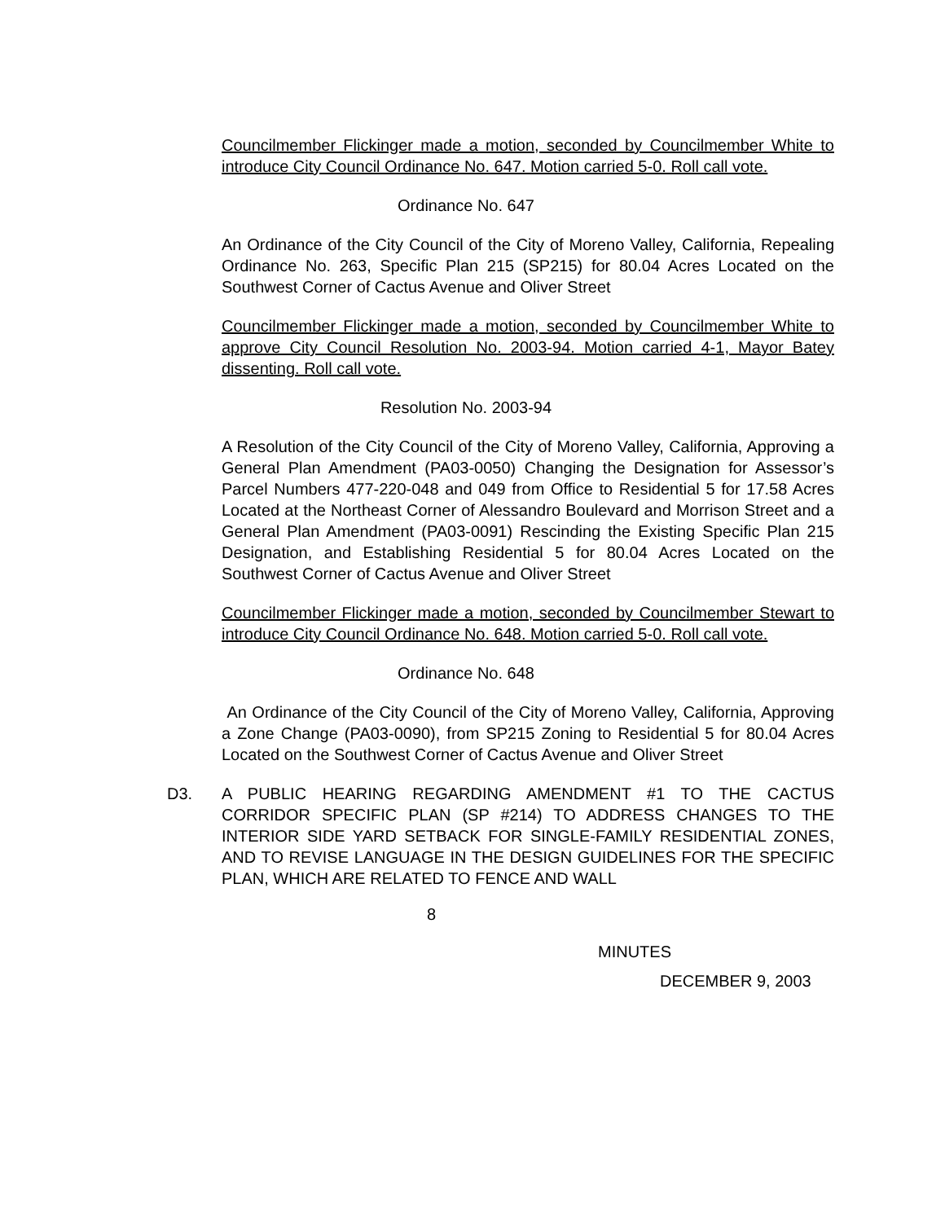Councilmember Flickinger made a motion, seconded by Councilmember White to introduce City Council Ordinance No. 647. Motion carried 5-0. Roll call vote.
Ordinance No. 647
An Ordinance of the City Council of the City of Moreno Valley, California, Repealing Ordinance No. 263, Specific Plan 215 (SP215) for 80.04 Acres Located on the Southwest Corner of Cactus Avenue and Oliver Street
Councilmember Flickinger made a motion, seconded by Councilmember White to approve City Council Resolution No. 2003-94. Motion carried 4-1, Mayor Batey dissenting. Roll call vote.
Resolution No. 2003-94
A Resolution of the City Council of the City of Moreno Valley, California, Approving a General Plan Amendment (PA03-0050) Changing the Designation for Assessor’s Parcel Numbers 477-220-048 and 049 from Office to Residential 5 for 17.58 Acres Located at the Northeast Corner of Alessandro Boulevard and Morrison Street and a General Plan Amendment (PA03-0091) Rescinding the Existing Specific Plan 215 Designation, and Establishing Residential 5 for 80.04 Acres Located on the Southwest Corner of Cactus Avenue and Oliver Street
Councilmember Flickinger made a motion, seconded by Councilmember Stewart to introduce City Council Ordinance No. 648. Motion carried 5-0. Roll call vote.
Ordinance No. 648
An Ordinance of the City Council of the City of Moreno Valley, California, Approving a Zone Change (PA03-0090), from SP215 Zoning to Residential 5 for 80.04 Acres Located on the Southwest Corner of Cactus Avenue and Oliver Street
D3. A PUBLIC HEARING REGARDING AMENDMENT #1 TO THE CACTUS CORRIDOR SPECIFIC PLAN (SP #214) TO ADDRESS CHANGES TO THE INTERIOR SIDE YARD SETBACK FOR SINGLE-FAMILY RESIDENTIAL ZONES, AND TO REVISE LANGUAGE IN THE DESIGN GUIDELINES FOR THE SPECIFIC PLAN, WHICH ARE RELATED TO FENCE AND WALL
8
MINUTES
DECEMBER 9, 2003